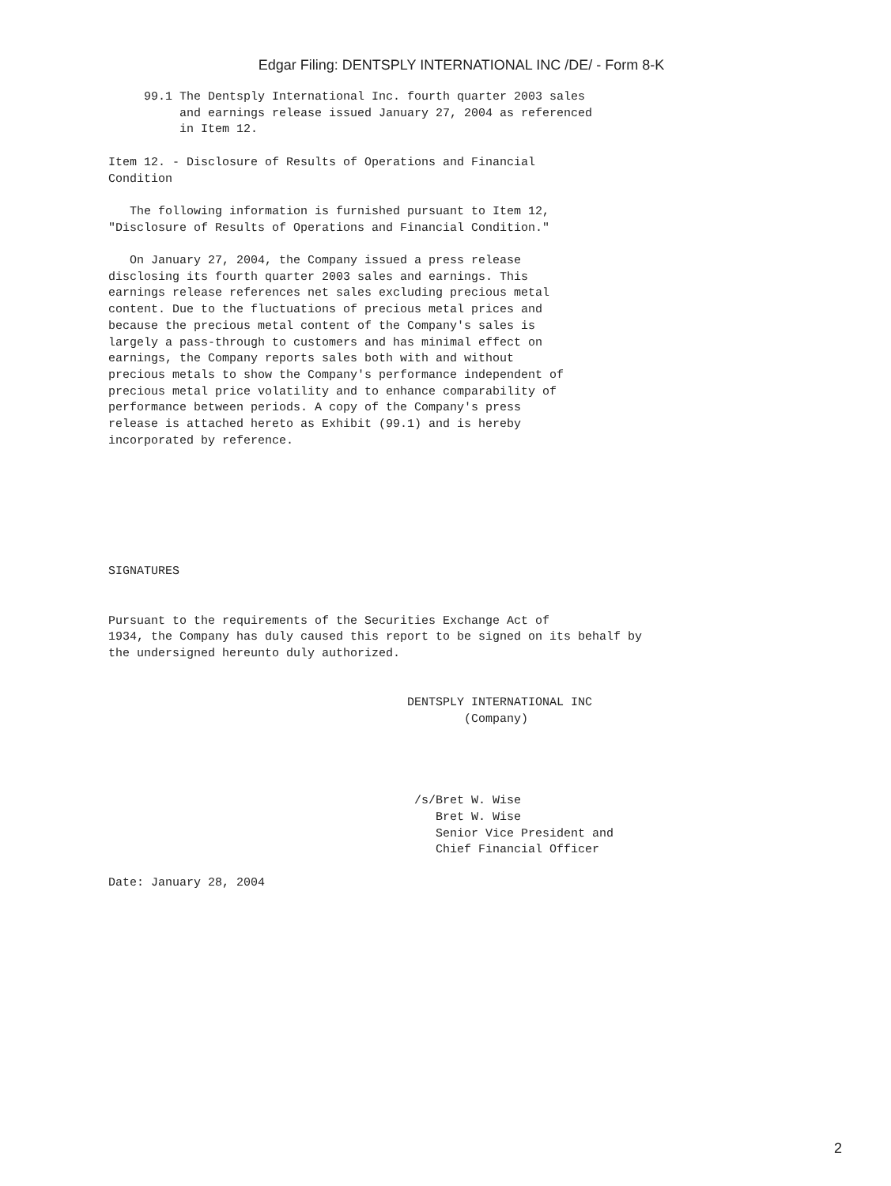Edgar Filing: DENTSPLY INTERNATIONAL INC /DE/ - Form 8-K
     99.1 The Dentsply International Inc. fourth quarter 2003 sales
          and earnings release issued January 27, 2004 as referenced
          in Item 12.

Item 12. - Disclosure of Results of Operations and Financial
Condition

   The following information is furnished pursuant to Item 12,
"Disclosure of Results of Operations and Financial Condition."

   On January 27, 2004, the Company issued a press release
disclosing its fourth quarter 2003 sales and earnings. This
earnings release references net sales excluding precious metal
content. Due to the fluctuations of precious metal prices and
because the precious metal content of the Company's sales is
largely a pass-through to customers and has minimal effect on
earnings, the Company reports sales both with and without
precious metals to show the Company's performance independent of
precious metal price volatility and to enhance comparability of
performance between periods. A copy of the Company's press
release is attached hereto as Exhibit (99.1) and is hereby
incorporated by reference.







SIGNATURES


Pursuant to the requirements of the Securities Exchange Act of
1934, the Company has duly caused this report to be signed on its behalf by
the undersigned hereunto duly authorized.


                                          DENTSPLY INTERNATIONAL INC
                                                  (Company)




                                           /s/Bret W. Wise
                                              Bret W. Wise
                                              Senior Vice President and
                                              Chief Financial Officer

Date: January 28, 2004
2